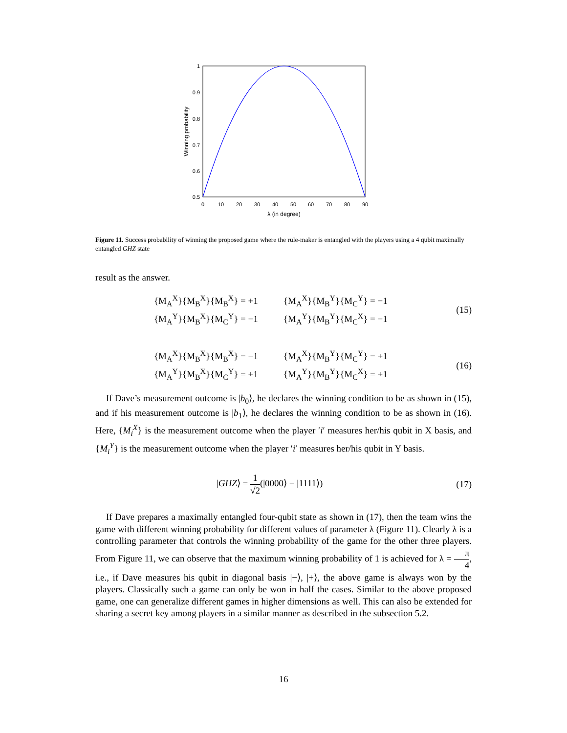1
0.9
0.8
0.7
0.6
0.5
0
10
20
30
40
50
60
70
80
90
λ (in degree)
Winning probability
Figure 11. Success probability of winning the proposed game where the rule-maker is entangled with the players using a 4 qubit maximally entangled GHZ state
result as the answer.
{M<sub>A</sub><sup>X</sup>}{M<sub>B</sub><sup>X</sup>}{M<sub>B</sub><sup>X</sup>} = +1 {M<sub>A</sub><sup>X</sup>}{M<sub>B</sub><sup>Y</sup>}{M<sub>C</sub><sup>Y</sup>} = −1
{M<sub>A</sub><sup>Y</sup>}{M<sub>B</sub><sup>X</sup>}{M<sub>C</sub><sup>Y</sup>} = −1 {M<sub>A</sub><sup>Y</sup>}{M<sub>B</sub><sup>Y</sup>}{M<sub>C</sub><sup>X</sup>} = −1
(15)
{M<sub>A</sub><sup>X</sup>}{M<sub>B</sub><sup>X</sup>}{M<sub>B</sub><sup>X</sup>} = −1 {M<sub>A</sub><sup>X</sup>}{M<sub>B</sub><sup>Y</sup>}{M<sub>C</sub><sup>Y</sup>} = +1
{M<sub>A</sub><sup>Y</sup>}{M<sub>B</sub><sup>X</sup>}{M<sub>C</sub><sup>Y</sup>} = +1 {M<sub>A</sub><sup>Y</sup>}{M<sub>B</sub><sup>Y</sup>}{M<sub>C</sub><sup>X</sup>} = +1
(16)
If Dave’s measurement outcome is |b<sub>0</sub>⟩, he declares the winning condition to be as shown in (15), and if his measurement outcome is |b<sub>1</sub>⟩, he declares the winning condition to be as shown in (16). Here, {M<sub>i</sub><sup>X</sup>} is the measurement outcome when the player ′i′ measures her/his qubit in X basis, and {M<sub>i</sub><sup>Y</sup>} is the measurement outcome when the player ′i′ measures her/his qubit in Y basis.
|GHZ⟩ = 1 √2(|0000⟩ − |1111⟩) (17)
If Dave prepares a maximally entangled four-qubit state as shown in (17), then the team wins the game with different winning probability for different values of parameter λ (Figure 11). Clearly λ is a controlling parameter that controls the winning probability of the game for the other three players. From Figure 11, we can observe that the maximum winning probability of 1 is achieved for λ = π 4, i.e., if Dave measures his qubit in diagonal basis |−⟩, |+⟩, the above game is always won by the players. Classically such a game can only be won in half the cases. Similar to the above proposed game, one can generalize different games in higher dimensions as well. This can also be extended for sharing a secret key among players in a similar manner as described in the subsection 5.2.
16